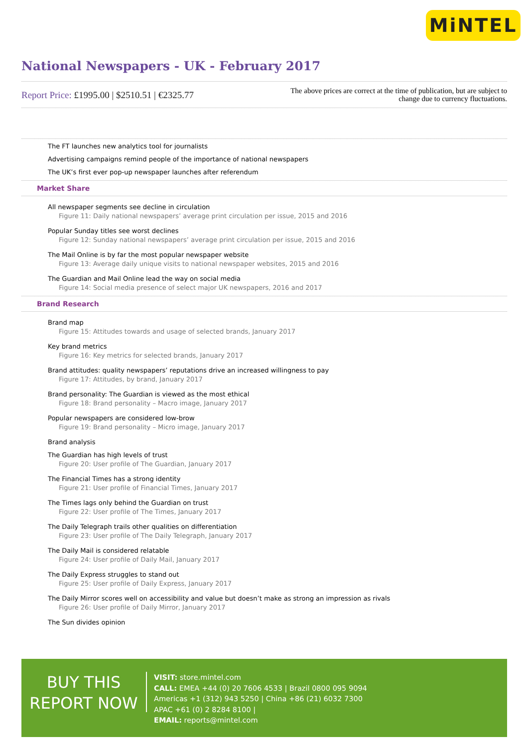MiNTEL
National Newspapers - UK - February 2017
Report Price: £1995.00 | $2510.51 | €2325.77
The above prices are correct at the time of publication, but are subject to
change due to currency fluctuations.
The FT launches new analytics tool for journalists
Advertising campaigns remind people of the importance of national newspapers
The UK’s first ever pop-up newspaper launches after referendum
Market Share
All newspaper segments see decline in circulation
Figure 11: Daily national newspapers’ average print circulation per issue, 2015 and 2016
Popular Sunday titles see worst declines
Figure 12: Sunday national newspapers’ average print circulation per issue, 2015 and 2016
The Mail Online is by far the most popular newspaper website
Figure 13: Average daily unique visits to national newspaper websites, 2015 and 2016
The Guardian and Mail Online lead the way on social media
Figure 14: Social media presence of select major UK newspapers, 2016 and 2017
Brand Research
Brand map
Figure 15: Attitudes towards and usage of selected brands, January 2017
Key brand metrics
Figure 16: Key metrics for selected brands, January 2017
Brand attitudes: quality newspapers’ reputations drive an increased willingness to pay
Figure 17: Attitudes, by brand, January 2017
Brand personality: The Guardian is viewed as the most ethical
Figure 18: Brand personality – Macro image, January 2017
Popular newspapers are considered low-brow
Figure 19: Brand personality – Micro image, January 2017
Brand analysis
The Guardian has high levels of trust
Figure 20: User profile of The Guardian, January 2017
The Financial Times has a strong identity
Figure 21: User profile of Financial Times, January 2017
The Times lags only behind the Guardian on trust
Figure 22: User profile of The Times, January 2017
The Daily Telegraph trails other qualities on differentiation
Figure 23: User profile of The Daily Telegraph, January 2017
The Daily Mail is considered relatable
Figure 24: User profile of Daily Mail, January 2017
The Daily Express struggles to stand out
Figure 25: User profile of Daily Express, January 2017
The Daily Mirror scores well on accessibility and value but doesn’t make as strong an impression as rivals
Figure 26: User profile of Daily Mirror, January 2017
The Sun divides opinion
BUY THIS
REPORT NOW
VISIT: store.mintel.com
CALL: EMEA +44 (0) 20 7606 4533 | Brazil 0800 095 9094
Americas +1 (312) 943 5250 | China +86 (21) 6032 7300
APAC +61 (0) 2 8284 8100 |
EMAIL: reports@mintel.com